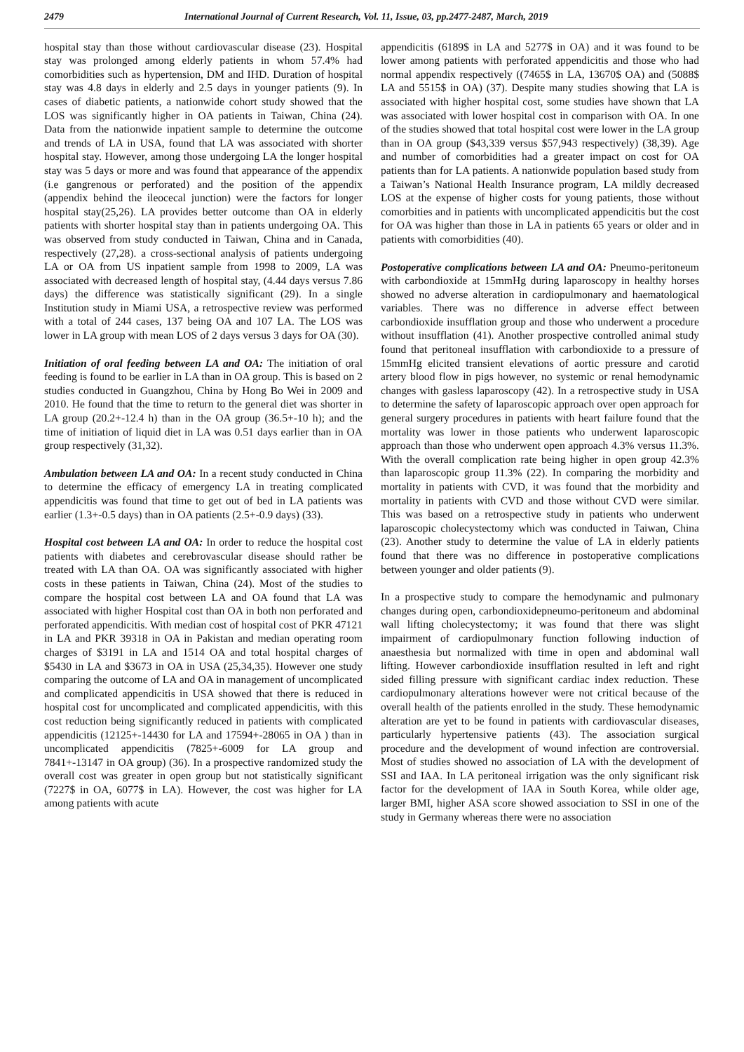2479 International Journal of Current Research, Vol. 11, Issue, 03, pp.2477-2487, March, 2019
hospital stay than those without cardiovascular disease (23). Hospital stay was prolonged among elderly patients in whom 57.4% had comorbidities such as hypertension, DM and IHD. Duration of hospital stay was 4.8 days in elderly and 2.5 days in younger patients (9). In cases of diabetic patients, a nationwide cohort study showed that the LOS was significantly higher in OA patients in Taiwan, China (24). Data from the nationwide inpatient sample to determine the outcome and trends of LA in USA, found that LA was associated with shorter hospital stay. However, among those undergoing LA the longer hospital stay was 5 days or more and was found that appearance of the appendix (i.e gangrenous or perforated) and the position of the appendix (appendix behind the ileocecal junction) were the factors for longer hospital stay(25,26). LA provides better outcome than OA in elderly patients with shorter hospital stay than in patients undergoing OA. This was observed from study conducted in Taiwan, China and in Canada, respectively (27,28). a cross-sectional analysis of patients undergoing LA or OA from US inpatient sample from 1998 to 2009, LA was associated with decreased length of hospital stay, (4.44 days versus 7.86 days) the difference was statistically significant (29). In a single Institution study in Miami USA, a retrospective review was performed with a total of 244 cases, 137 being OA and 107 LA. The LOS was lower in LA group with mean LOS of 2 days versus 3 days for OA (30).
Initiation of oral feeding between LA and OA: The initiation of oral feeding is found to be earlier in LA than in OA group. This is based on 2 studies conducted in Guangzhou, China by Hong Bo Wei in 2009 and 2010. He found that the time to return to the general diet was shorter in LA group (20.2+-12.4 h) than in the OA group (36.5+-10 h); and the time of initiation of liquid diet in LA was 0.51 days earlier than in OA group respectively (31,32).
Ambulation between LA and OA: In a recent study conducted in China to determine the efficacy of emergency LA in treating complicated appendicitis was found that time to get out of bed in LA patients was earlier (1.3+-0.5 days) than in OA patients (2.5+-0.9 days) (33).
Hospital cost between LA and OA: In order to reduce the hospital cost patients with diabetes and cerebrovascular disease should rather be treated with LA than OA. OA was significantly associated with higher costs in these patients in Taiwan, China (24). Most of the studies to compare the hospital cost between LA and OA found that LA was associated with higher Hospital cost than OA in both non perforated and perforated appendicitis. With median cost of hospital cost of PKR 47121 in LA and PKR 39318 in OA in Pakistan and median operating room charges of $3191 in LA and 1514 OA and total hospital charges of $5430 in LA and $3673 in OA in USA (25,34,35). However one study comparing the outcome of LA and OA in management of uncomplicated and complicated appendicitis in USA showed that there is reduced in hospital cost for uncomplicated and complicated appendicitis, with this cost reduction being significantly reduced in patients with complicated appendicitis (12125+-14430 for LA and 17594+-28065 in OA ) than in uncomplicated appendicitis (7825+-6009 for LA group and 7841+-13147 in OA group) (36). In a prospective randomized study the overall cost was greater in open group but not statistically significant (7227$ in OA, 6077$ in LA). However, the cost was higher for LA among patients with acute
appendicitis (6189$ in LA and 5277$ in OA) and it was found to be lower among patients with perforated appendicitis and those who had normal appendix respectively ((7465$ in LA, 13670$ OA) and (5088$ LA and 5515$ in OA) (37). Despite many studies showing that LA is associated with higher hospital cost, some studies have shown that LA was associated with lower hospital cost in comparison with OA. In one of the studies showed that total hospital cost were lower in the LA group than in OA group ($43,339 versus $57,943 respectively) (38,39). Age and number of comorbidities had a greater impact on cost for OA patients than for LA patients. A nationwide population based study from a Taiwan’s National Health Insurance program, LA mildly decreased LOS at the expense of higher costs for young patients, those without comorbities and in patients with uncomplicated appendicitis but the cost for OA was higher than those in LA in patients 65 years or older and in patients with comorbidities (40).
Postoperative complications between LA and OA: Pneumo-peritoneum with carbondioxide at 15mmHg during laparoscopy in healthy horses showed no adverse alteration in cardiopulmonary and haematological variables. There was no difference in adverse effect between carbondioxide insufflation group and those who underwent a procedure without insufflation (41). Another prospective controlled animal study found that peritoneal insufflation with carbondioxide to a pressure of 15mmHg elicited transient elevations of aortic pressure and carotid artery blood flow in pigs however, no systemic or renal hemodynamic changes with gasless laparoscopy (42). In a retrospective study in USA to determine the safety of laparoscopic approach over open approach for general surgery procedures in patients with heart failure found that the mortality was lower in those patients who underwent laparoscopic approach than those who underwent open approach 4.3% versus 11.3%. With the overall complication rate being higher in open group 42.3% than laparoscopic group 11.3% (22). In comparing the morbidity and mortality in patients with CVD, it was found that the morbidity and mortality in patients with CVD and those without CVD were similar. This was based on a retrospective study in patients who underwent laparoscopic cholecystectomy which was conducted in Taiwan, China (23). Another study to determine the value of LA in elderly patients found that there was no difference in postoperative complications between younger and older patients (9).
In a prospective study to compare the hemodynamic and pulmonary changes during open, carbondioxidepneumo-peritoneum and abdominal wall lifting cholecystectomy; it was found that there was slight impairment of cardiopulmonary function following induction of anaesthesia but normalized with time in open and abdominal wall lifting. However carbondioxide insufflation resulted in left and right sided filling pressure with significant cardiac index reduction. These cardiopulmonary alterations however were not critical because of the overall health of the patients enrolled in the study. These hemodynamic alteration are yet to be found in patients with cardiovascular diseases, particularly hypertensive patients (43). The association surgical procedure and the development of wound infection are controversial. Most of studies showed no association of LA with the development of SSI and IAA. In LA peritoneal irrigation was the only significant risk factor for the development of IAA in South Korea, while older age, larger BMI, higher ASA score showed association to SSI in one of the study in Germany whereas there were no association